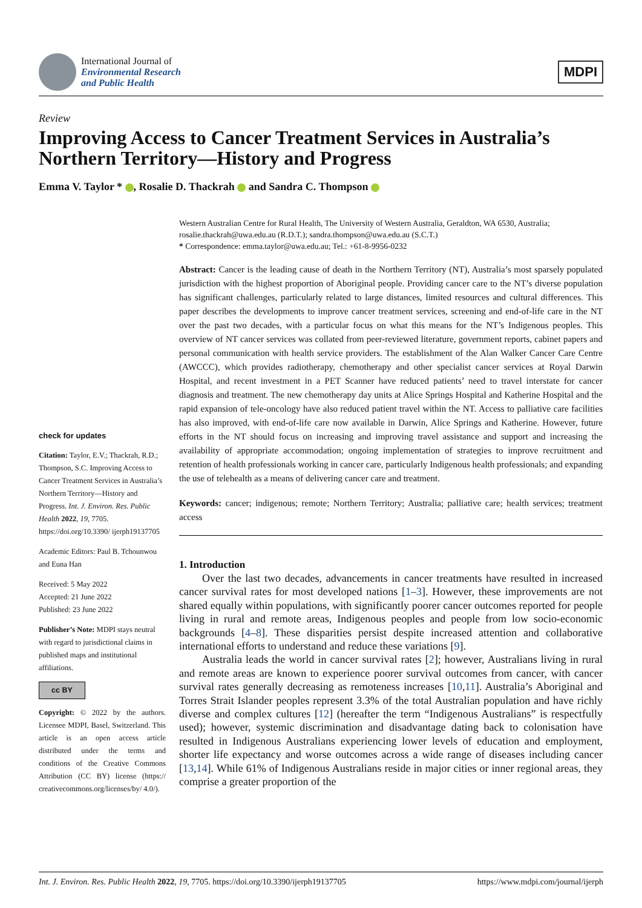International Journal of
Environmental Research
and Public Health
MDPI
Review
Improving Access to Cancer Treatment Services in Australia’s Northern Territory—History and Progress
Emma V. Taylor * , Rosalie D. Thackrah and Sandra C. Thompson
check for updates
Citation: Taylor, E.V.; Thackrah, R.D.; Thompson, S.C. Improving Access to Cancer Treatment Services in Australia’s Northern Territory—History and Progress. Int. J. Environ. Res. Public Health 2022, 19, 7705. https://doi.org/10.3390/ ijerph19137705
Academic Editors: Paul B. Tchounwou and Euna Han
Received: 5 May 2022
Accepted: 21 June 2022
Published: 23 June 2022
Publisher’s Note: MDPI stays neutral with regard to jurisdictional claims in published maps and institutional affiliations.
cc BY
Copyright: © 2022 by the authors. Licensee MDPI, Basel, Switzerland. This article is an open access article distributed under the terms and conditions of the Creative Commons Attribution (CC BY) license (https:// creativecommons.org/licenses/by/ 4.0/).
Western Australian Centre for Rural Health, The University of Western Australia, Geraldton, WA 6530, Australia; rosalie.thackrah@uwa.edu.au (R.D.T.); sandra.thompson@uwa.edu.au (S.C.T.)
* Correspondence: emma.taylor@uwa.edu.au; Tel.: +61-8-9956-0232
Abstract: Cancer is the leading cause of death in the Northern Territory (NT), Australia’s most sparsely populated jurisdiction with the highest proportion of Aboriginal people. Providing cancer care to the NT’s diverse population has significant challenges, particularly related to large distances, limited resources and cultural differences. This paper describes the developments to improve cancer treatment services, screening and end-of-life care in the NT over the past two decades, with a particular focus on what this means for the NT’s Indigenous peoples. This overview of NT cancer services was collated from peer-reviewed literature, government reports, cabinet papers and personal communication with health service providers. The establishment of the Alan Walker Cancer Care Centre (AWCCC), which provides radiotherapy, chemotherapy and other specialist cancer services at Royal Darwin Hospital, and recent investment in a PET Scanner have reduced patients’ need to travel interstate for cancer diagnosis and treatment. The new chemotherapy day units at Alice Springs Hospital and Katherine Hospital and the rapid expansion of tele-oncology have also reduced patient travel within the NT. Access to palliative care facilities has also improved, with end-of-life care now available in Darwin, Alice Springs and Katherine. However, future efforts in the NT should focus on increasing and improving travel assistance and support and increasing the availability of appropriate accommodation; ongoing implementation of strategies to improve recruitment and retention of health professionals working in cancer care, particularly Indigenous health professionals; and expanding the use of telehealth as a means of delivering cancer care and treatment.
Keywords: cancer; indigenous; remote; Northern Territory; Australia; palliative care; health services; treatment access
1. Introduction
Over the last two decades, advancements in cancer treatments have resulted in increased cancer survival rates for most developed nations [1–3]. However, these improvements are not shared equally within populations, with significantly poorer cancer outcomes reported for people living in rural and remote areas, Indigenous peoples and people from low socio-economic backgrounds [4–8]. These disparities persist despite increased attention and collaborative international efforts to understand and reduce these variations [9].
Australia leads the world in cancer survival rates [2]; however, Australians living in rural and remote areas are known to experience poorer survival outcomes from cancer, with cancer survival rates generally decreasing as remoteness increases [10,11]. Australia’s Aboriginal and Torres Strait Islander peoples represent 3.3% of the total Australian population and have richly diverse and complex cultures [12] (hereafter the term “Indigenous Australians” is respectfully used); however, systemic discrimination and disadvantage dating back to colonisation have resulted in Indigenous Australians experiencing lower levels of education and employment, shorter life expectancy and worse outcomes across a wide range of diseases including cancer [13,14]. While 61% of Indigenous Australians reside in major cities or inner regional areas, they comprise a greater proportion of the
Int. J. Environ. Res. Public Health 2022, 19, 7705. https://doi.org/10.3390/ijerph19137705 https://www.mdpi.com/journal/ijerph